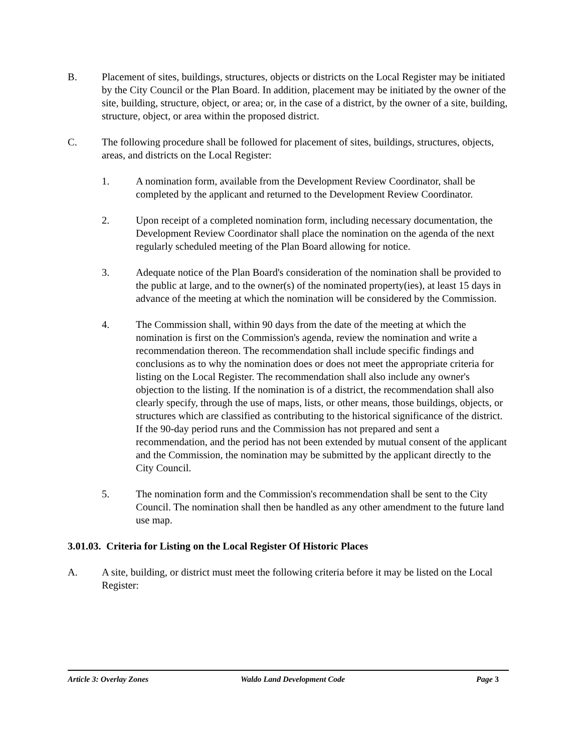B. Placement of sites, buildings, structures, objects or districts on the Local Register may be initiated by the City Council or the Plan Board. In addition, placement may be initiated by the owner of the site, building, structure, object, or area; or, in the case of a district, by the owner of a site, building, structure, object, or area within the proposed district.
C. The following procedure shall be followed for placement of sites, buildings, structures, objects, areas, and districts on the Local Register:
1. A nomination form, available from the Development Review Coordinator, shall be completed by the applicant and returned to the Development Review Coordinator.
2. Upon receipt of a completed nomination form, including necessary documentation, the Development Review Coordinator shall place the nomination on the agenda of the next regularly scheduled meeting of the Plan Board allowing for notice.
3. Adequate notice of the Plan Board's consideration of the nomination shall be provided to the public at large, and to the owner(s) of the nominated property(ies), at least 15 days in advance of the meeting at which the nomination will be considered by the Commission.
4. The Commission shall, within 90 days from the date of the meeting at which the nomination is first on the Commission's agenda, review the nomination and write a recommendation thereon. The recommendation shall include specific findings and conclusions as to why the nomination does or does not meet the appropriate criteria for listing on the Local Register. The recommendation shall also include any owner's objection to the listing. If the nomination is of a district, the recommendation shall also clearly specify, through the use of maps, lists, or other means, those buildings, objects, or structures which are classified as contributing to the historical significance of the district. If the 90-day period runs and the Commission has not prepared and sent a recommendation, and the period has not been extended by mutual consent of the applicant and the Commission, the nomination may be submitted by the applicant directly to the City Council.
5. The nomination form and the Commission's recommendation shall be sent to the City Council. The nomination shall then be handled as any other amendment to the future land use map.
3.01.03. Criteria for Listing on the Local Register Of Historic Places
A. A site, building, or district must meet the following criteria before it may be listed on the Local Register:
Article 3: Overlay Zones Waldo Land Development Code Page 3